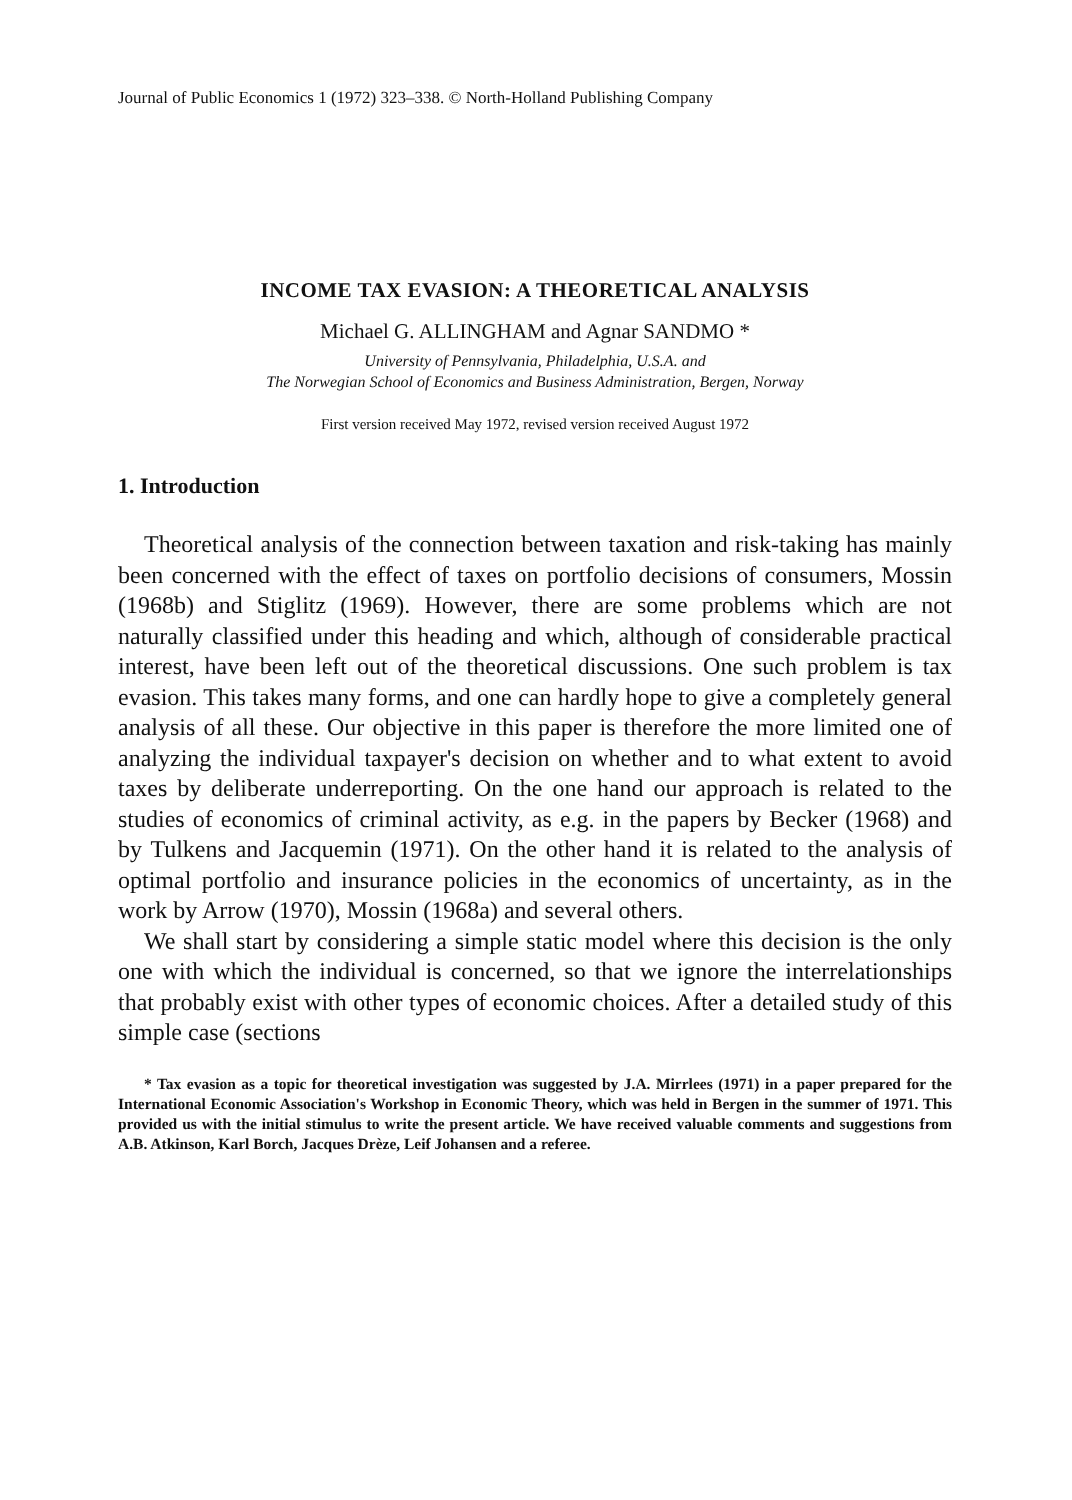Journal of Public Economics 1 (1972) 323–338. © North-Holland Publishing Company
INCOME TAX EVASION: A THEORETICAL ANALYSIS
Michael G. ALLINGHAM and Agnar SANDMO *
University of Pennsylvania, Philadelphia, U.S.A. and
The Norwegian School of Economics and Business Administration, Bergen, Norway
First version received May 1972, revised version received August 1972
1. Introduction
Theoretical analysis of the connection between taxation and risk-taking has mainly been concerned with the effect of taxes on portfolio decisions of consumers, Mossin (1968b) and Stiglitz (1969). However, there are some problems which are not naturally classified under this heading and which, although of considerable practical interest, have been left out of the theoretical discussions. One such problem is tax evasion. This takes many forms, and one can hardly hope to give a completely general analysis of all these. Our objective in this paper is therefore the more limited one of analyzing the individual taxpayer's decision on whether and to what extent to avoid taxes by deliberate underreporting. On the one hand our approach is related to the studies of economics of criminal activity, as e.g. in the papers by Becker (1968) and by Tulkens and Jacquemin (1971). On the other hand it is related to the analysis of optimal portfolio and insurance policies in the economics of uncertainty, as in the work by Arrow (1970), Mossin (1968a) and several others.
We shall start by considering a simple static model where this decision is the only one with which the individual is concerned, so that we ignore the interrelationships that probably exist with other types of economic choices. After a detailed study of this simple case (sections
* Tax evasion as a topic for theoretical investigation was suggested by J.A. Mirrlees (1971) in a paper prepared for the International Economic Association's Workshop in Economic Theory, which was held in Bergen in the summer of 1971. This provided us with the initial stimulus to write the present article. We have received valuable comments and suggestions from A.B. Atkinson, Karl Borch, Jacques Drèze, Leif Johansen and a referee.